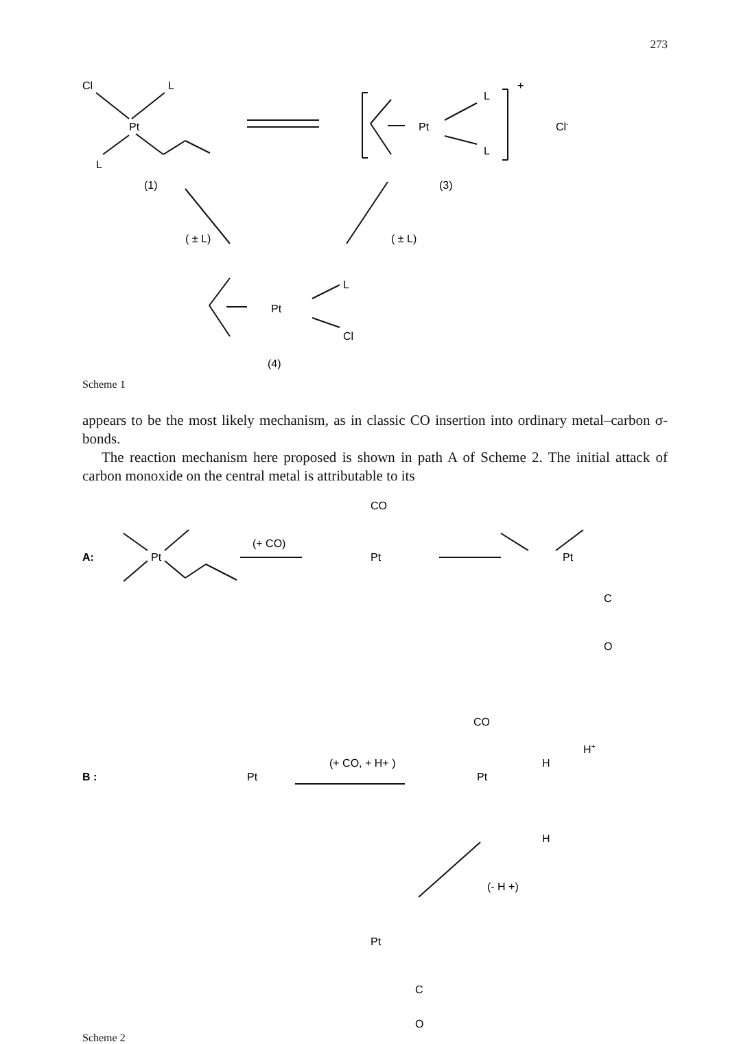273
Cl
L
Pt
L
(1)
Pt
L
L
+
Cl-
(3)
( ± L)
( ± L)
Pt
L
Cl
(4)
Scheme 1
appears to be the most likely mechanism, as in classic CO insertion into ordinary metal–carbon σ-bonds.
The reaction mechanism here proposed is shown in path A of Scheme 2. The initial attack of carbon monoxide on the central metal is attributable to its
A:
Pt
(+ CO)
CO
Pt
Pt
C
O
B :
Pt
(+ CO, + H+ )
CO
Pt
H
H+
H
(- H +)
Pt
C
O
Scheme 2